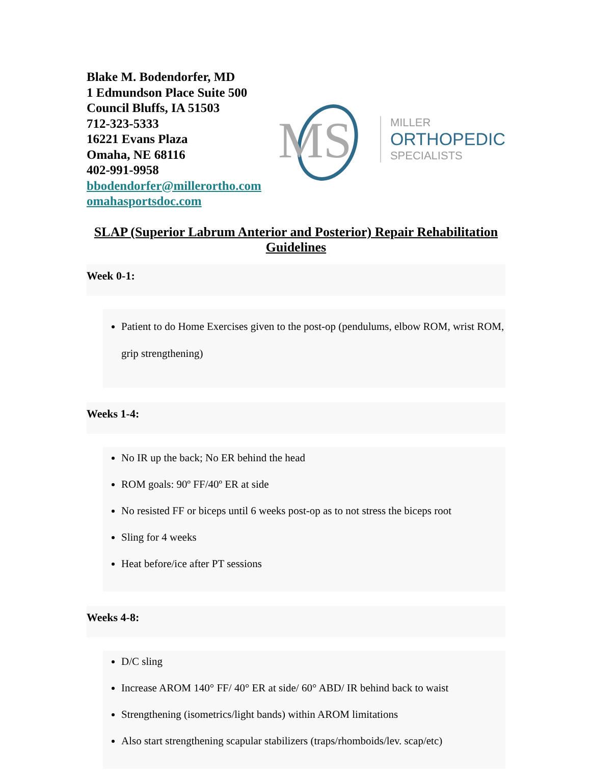Blake M. Bodendorfer, MD
1 Edmundson Place Suite 500
Council Bluffs, IA 51503
712-323-5333
16221 Evans Plaza
Omaha, NE 68116
402-991-9958
bbodendorfer@millerortho.com
omahasportsdoc.com
MS
MILLER
ORTHOPEDIC
SPECIALISTS
SLAP (Superior Labrum Anterior and Posterior) Repair Rehabilitation Guidelines
Week 0-1:
Patient to do Home Exercises given to the post-op (pendulums, elbow ROM, wrist ROM, grip strengthening)
Weeks 1-4:
No IR up the back; No ER behind the head
ROM goals: 90º FF/40º ER at side
No resisted FF or biceps until 6 weeks post-op as to not stress the biceps root
Sling for 4 weeks
Heat before/ice after PT sessions
Weeks 4-8:
D/C sling
Increase AROM 140° FF/ 40° ER at side/ 60° ABD/ IR behind back to waist
Strengthening (isometrics/light bands) within AROM limitations
Also start strengthening scapular stabilizers (traps/rhomboids/lev. scap/etc)